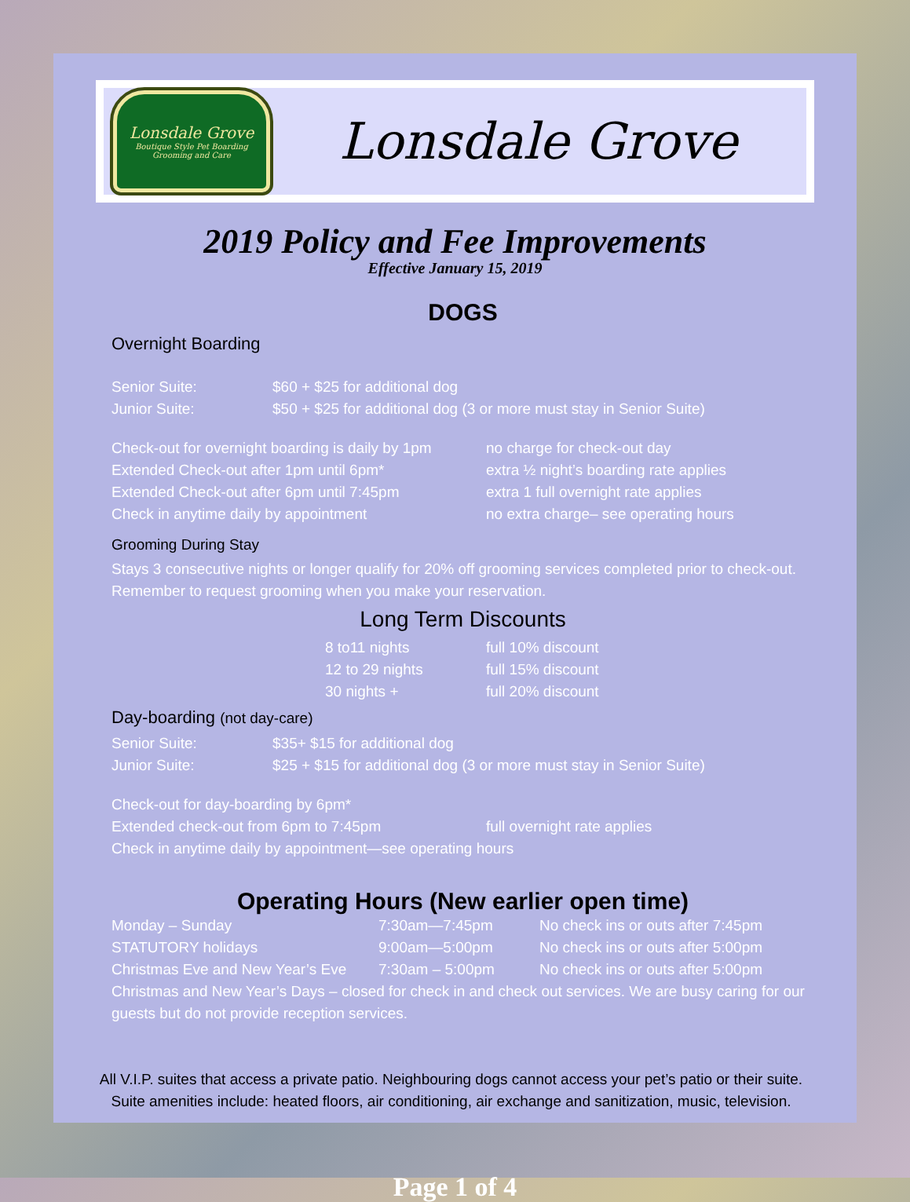Lonsdale Grove
Boutique Style Pet Boarding
Grooming and Care
Lonsdale Grove
2019 Policy and Fee Improvements
Effective January 15, 2019
DOGS
Overnight Boarding
| Senior Suite: | $60 + $25 for additional dog |
| Junior Suite: | $50 + $25 for additional dog (3 or more must stay in Senior Suite) |
| Check-out for overnight boarding is daily by 1pm | no charge for check-out day |
| Extended Check-out after 1pm until 6pm* | extra ½ night’s boarding rate applies |
| Extended Check-out after 6pm until 7:45pm | extra 1 full overnight rate applies |
| Check in anytime daily by appointment | no extra charge– see operating hours |
Grooming During Stay
Stays 3 consecutive nights or longer qualify for 20% off grooming services completed prior to check-out. Remember to request grooming when you make your reservation.
Long Term Discounts
| 8 to11 nights | full 10% discount |
| 12 to 29 nights | full 15% discount |
| 30 nights + | full 20% discount |
Day-boarding (not day-care)
| Senior Suite: | $35+ $15 for additional dog |
| Junior Suite: | $25 + $15 for additional dog (3 or more must stay in Senior Suite) |
| Check-out for day-boarding by 6pm* | |
| Extended check-out from 6pm to 7:45pm | full overnight rate applies |
| Check in anytime daily by appointment—see operating hours | |
Operating Hours (New earlier open time)
| Monday – Sunday | 7:30am—7:45pm | No check ins or outs after 7:45pm |
| STATUTORY holidays | 9:00am—5:00pm | No check ins or outs after 5:00pm |
| Christmas Eve and New Year’s Eve | 7:30am – 5:00pm | No check ins or outs after 5:00pm |
Christmas and New Year’s Days – closed for check in and check out services. We are busy caring for our guests but do not provide reception services.
All V.I.P. suites that access a private patio. Neighbouring dogs cannot access your pet’s patio or their suite.
Suite amenities include: heated floors, air conditioning, air exchange and sanitization, music, television.
Page 1 of 4